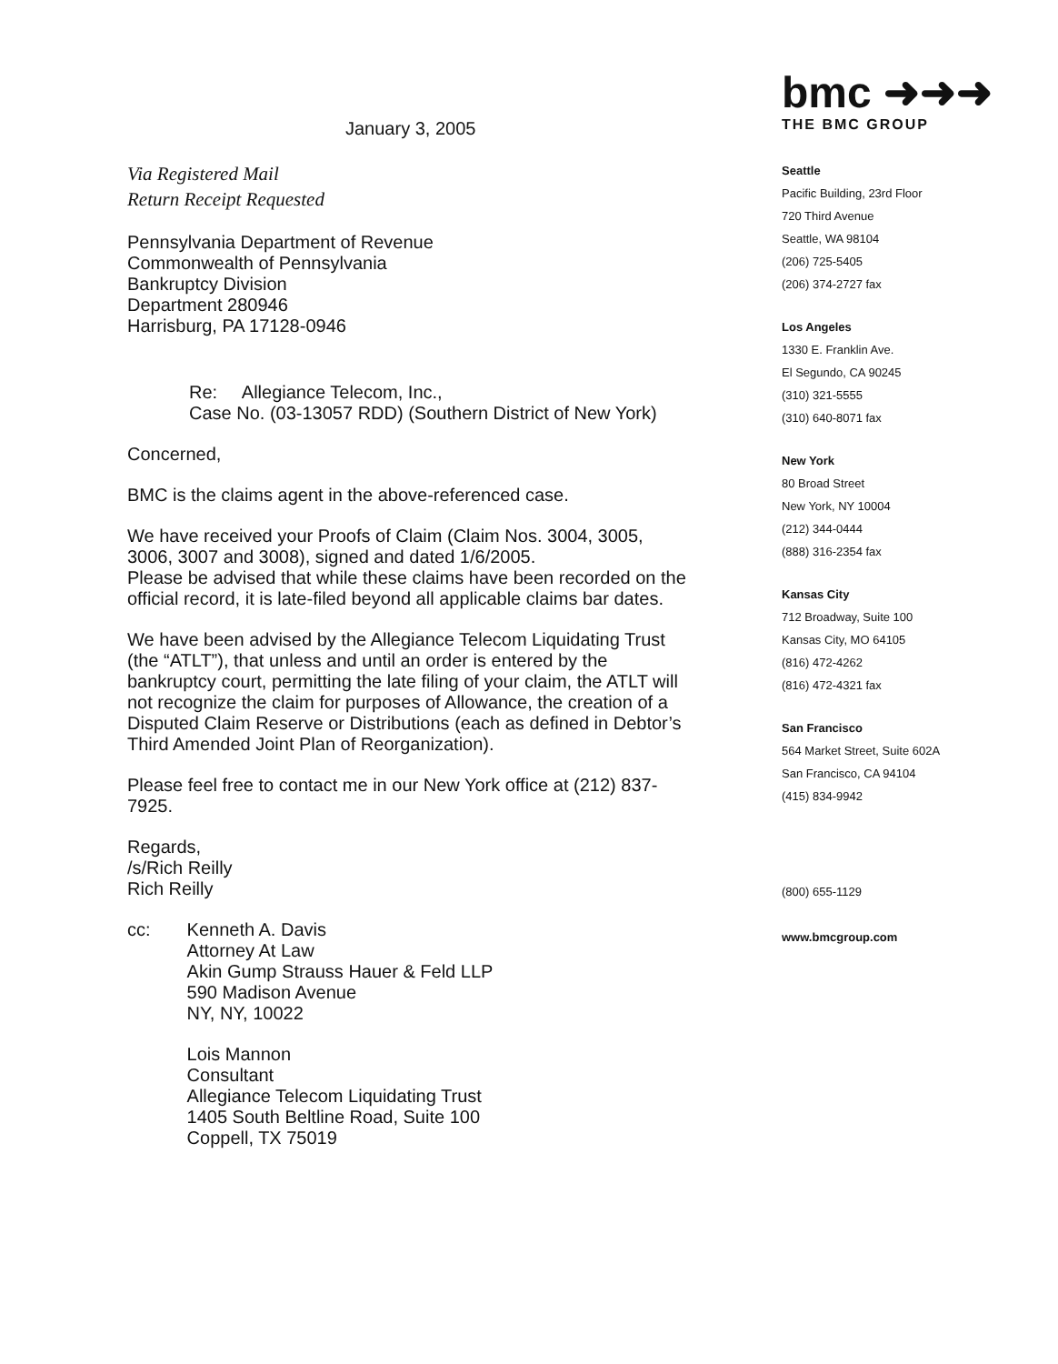January 3, 2005
Via Registered Mail
Return Receipt Requested
Pennsylvania Department of Revenue
Commonwealth of Pennsylvania
Bankruptcy Division
Department 280946
Harrisburg, PA 17128-0946
Re: Allegiance Telecom, Inc.,
Case No. (03-13057 RDD) (Southern District of New York)
Concerned,
BMC is the claims agent in the above-referenced case.
We have received your Proofs of Claim (Claim Nos. 3004, 3005, 3006, 3007 and 3008), signed and dated 1/6/2005.
Please be advised that while these claims have been recorded on the official record, it is late-filed beyond all applicable claims bar dates.
We have been advised by the Allegiance Telecom Liquidating Trust (the “ATLT”), that unless and until an order is entered by the bankruptcy court, permitting the late filing of your claim, the ATLT will not recognize the claim for purposes of Allowance, the creation of a Disputed Claim Reserve or Distributions (each as defined in Debtor’s Third Amended Joint Plan of Reorganization).
Please feel free to contact me in our New York office at (212) 837-7925.
Regards,
/s/Rich Reilly
Rich Reilly
cc: Kenneth A. Davis
Attorney At Law
Akin Gump Strauss Hauer & Feld LLP
590 Madison Avenue
NY, NY, 10022
Lois Mannon
Consultant
Allegiance Telecom Liquidating Trust
1405 South Beltline Road, Suite 100
Coppell, TX 75019
bmc ➜➜➜
THE BMC GROUP
Seattle
Pacific Building, 23rd Floor
720 Third Avenue
Seattle, WA 98104
(206) 725-5405
(206) 374-2727 fax
Los Angeles
1330 E. Franklin Ave.
El Segundo, CA 90245
(310) 321-5555
(310) 640-8071 fax
New York
80 Broad Street
New York, NY 10004
(212) 344-0444
(888) 316-2354 fax
Kansas City
712 Broadway, Suite 100
Kansas City, MO 64105
(816) 472-4262
(816) 472-4321 fax
San Francisco
564 Market Street, Suite 602A
San Francisco, CA 94104
(415) 834-9942
(800) 655-1129
www.bmcgroup.com